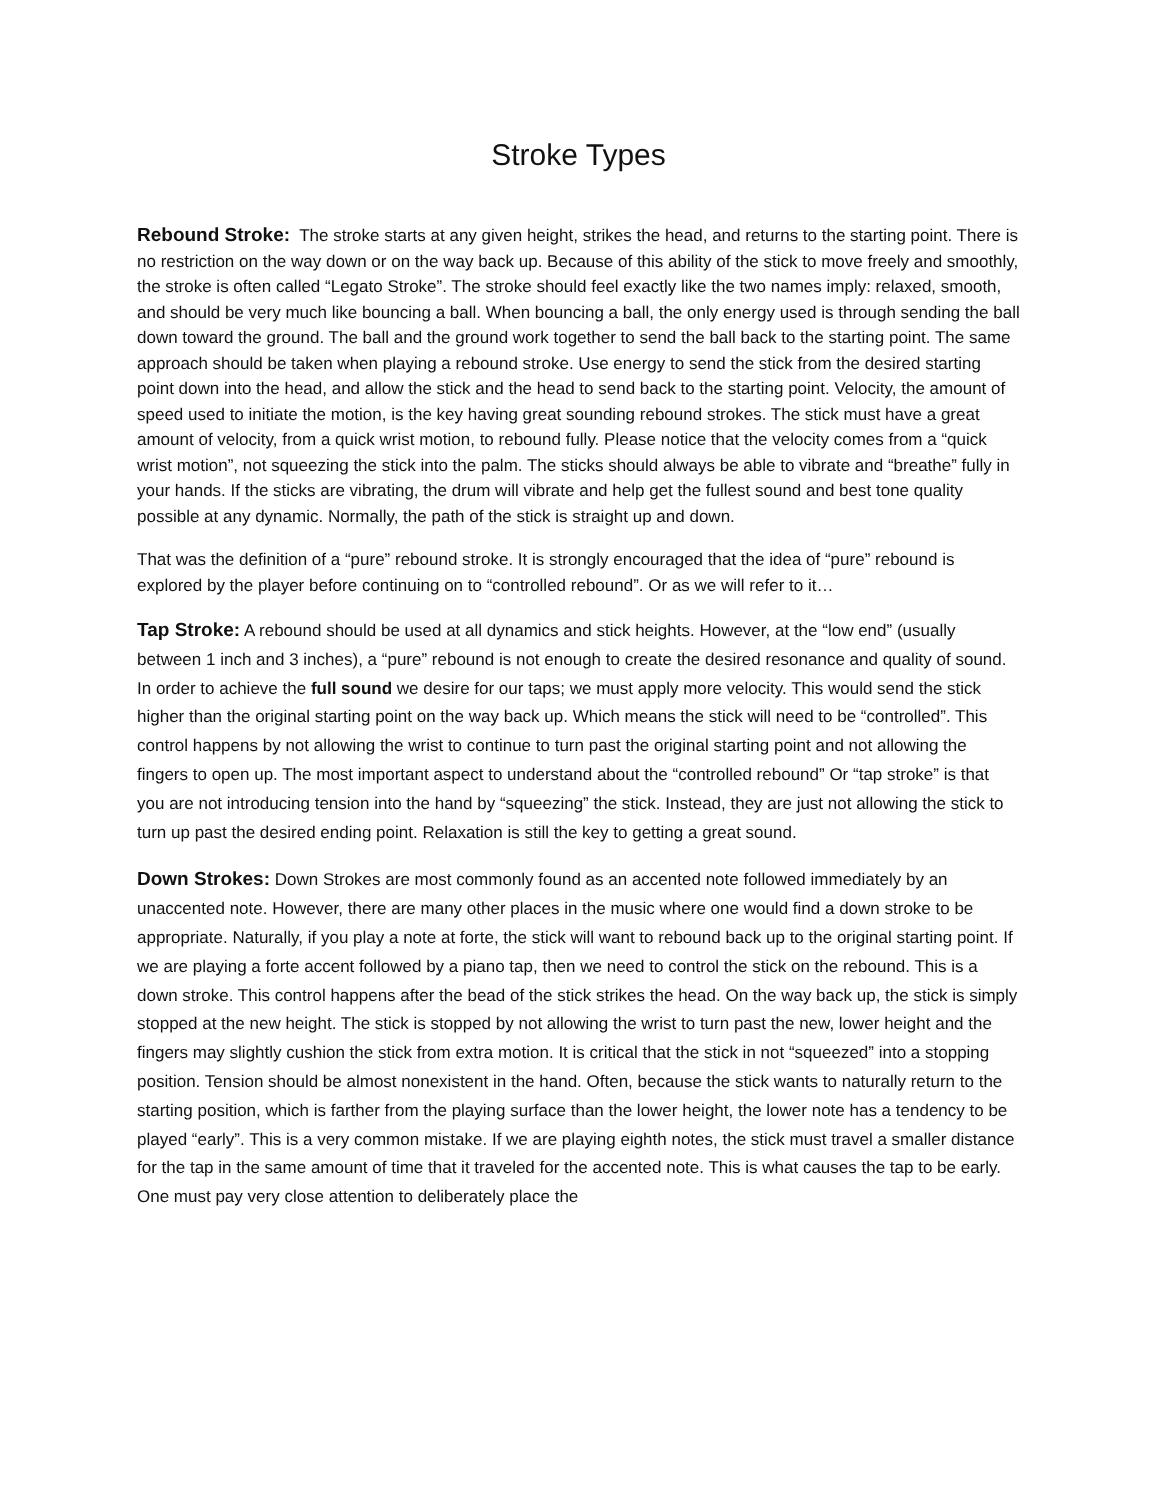Stroke Types
Rebound Stroke: The stroke starts at any given height, strikes the head, and returns to the starting point. There is no restriction on the way down or on the way back up. Because of this ability of the stick to move freely and smoothly, the stroke is often called “Legato Stroke”. The stroke should feel exactly like the two names imply: relaxed, smooth, and should be very much like bouncing a ball. When bouncing a ball, the only energy used is through sending the ball down toward the ground. The ball and the ground work together to send the ball back to the starting point. The same approach should be taken when playing a rebound stroke. Use energy to send the stick from the desired starting point down into the head, and allow the stick and the head to send back to the starting point. Velocity, the amount of speed used to initiate the motion, is the key having great sounding rebound strokes. The stick must have a great amount of velocity, from a quick wrist motion, to rebound fully. Please notice that the velocity comes from a “quick wrist motion”, not squeezing the stick into the palm. The sticks should always be able to vibrate and “breathe” fully in your hands. If the sticks are vibrating, the drum will vibrate and help get the fullest sound and best tone quality possible at any dynamic. Normally, the path of the stick is straight up and down.
That was the definition of a “pure” rebound stroke. It is strongly encouraged that the idea of “pure” rebound is explored by the player before continuing on to “controlled rebound”. Or as we will refer to it…
Tap Stroke: A rebound should be used at all dynamics and stick heights. However, at the “low end” (usually between 1 inch and 3 inches), a “pure” rebound is not enough to create the desired resonance and quality of sound. In order to achieve the full sound we desire for our taps; we must apply more velocity. This would send the stick higher than the original starting point on the way back up. Which means the stick will need to be “controlled”. This control happens by not allowing the wrist to continue to turn past the original starting point and not allowing the fingers to open up. The most important aspect to understand about the “controlled rebound” Or “tap stroke” is that you are not introducing tension into the hand by “squeezing” the stick. Instead, they are just not allowing the stick to turn up past the desired ending point. Relaxation is still the key to getting a great sound.
Down Strokes: Down Strokes are most commonly found as an accented note followed immediately by an unaccented note. However, there are many other places in the music where one would find a down stroke to be appropriate. Naturally, if you play a note at forte, the stick will want to rebound back up to the original starting point. If we are playing a forte accent followed by a piano tap, then we need to control the stick on the rebound. This is a down stroke. This control happens after the bead of the stick strikes the head. On the way back up, the stick is simply stopped at the new height. The stick is stopped by not allowing the wrist to turn past the new, lower height and the fingers may slightly cushion the stick from extra motion. It is critical that the stick in not “squeezed” into a stopping position. Tension should be almost nonexistent in the hand. Often, because the stick wants to naturally return to the starting position, which is farther from the playing surface than the lower height, the lower note has a tendency to be played “early”. This is a very common mistake. If we are playing eighth notes, the stick must travel a smaller distance for the tap in the same amount of time that it traveled for the accented note. This is what causes the tap to be early. One must pay very close attention to deliberately place the